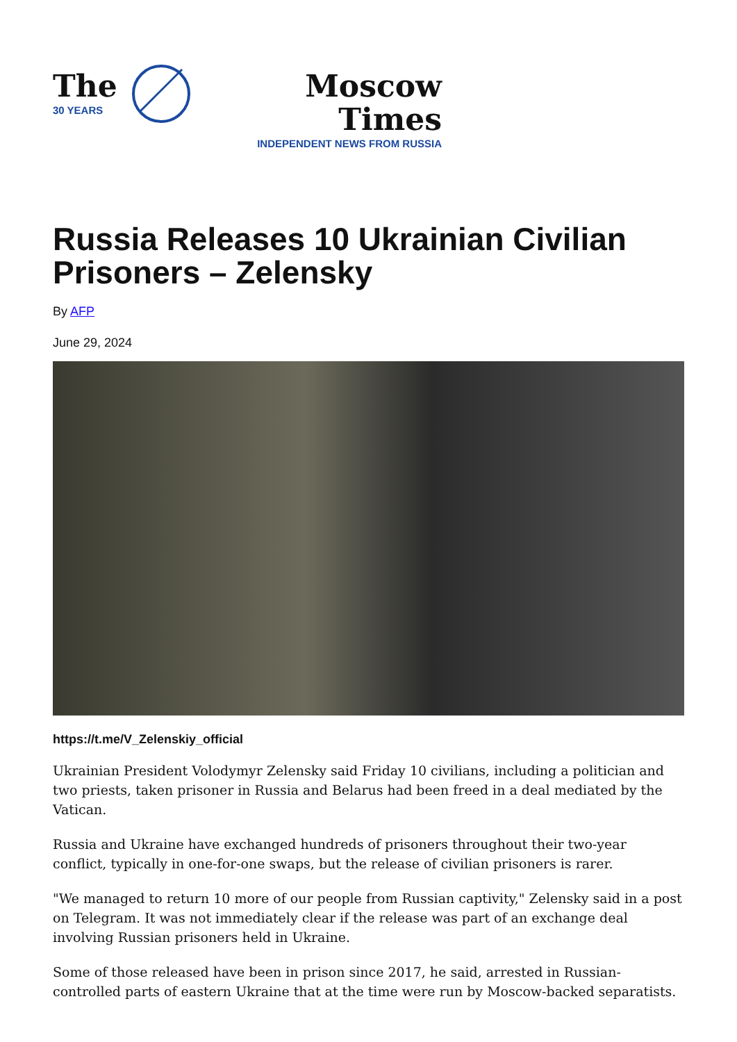The
30 YEARS
Moscow Times
INDEPENDENT NEWS FROM RUSSIA
Russia Releases 10 Ukrainian Civilian Prisoners – Zelensky
By AFP
June 29, 2024
https://t.me/V_Zelenskiy_official
Ukrainian President Volodymyr Zelensky said Friday 10 civilians, including a politician and two priests, taken prisoner in Russia and Belarus had been freed in a deal mediated by the Vatican.
Russia and Ukraine have exchanged hundreds of prisoners throughout their two-year conflict, typically in one-for-one swaps, but the release of civilian prisoners is rarer.
"We managed to return 10 more of our people from Russian captivity," Zelensky said in a post on Telegram. It was not immediately clear if the release was part of an exchange deal involving Russian prisoners held in Ukraine.
Some of those released have been in prison since 2017, he said, arrested in Russian-controlled parts of eastern Ukraine that at the time were run by Moscow-backed separatists.